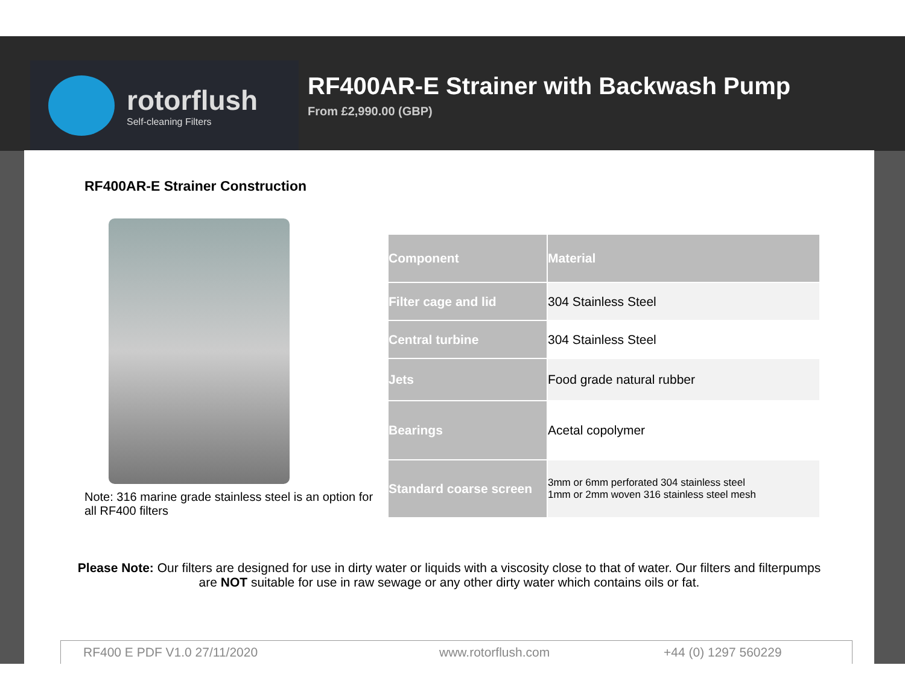rotorflush
Self-cleaning Filters
RF400AR-E Strainer with Backwash Pump
From £2,990.00 (GBP)
RF400AR-E Strainer Construction
Note: 316 marine grade stainless steel is an option for all RF400 filters
| Component | Material |
| --- | --- |
| Filter cage and lid | 304 Stainless Steel |
| Central turbine | 304 Stainless Steel |
| Jets | Food grade natural rubber |
| Bearings | Acetal copolymer |
| Standard coarse screen | 3mm or 6mm perforated 304 stainless steel 1mm or 2mm woven 316 stainless steel mesh |
Please Note: Our filters are designed for use in dirty water or liquids with a viscosity close to that of water. Our filters and filterpumps are NOT suitable for use in raw sewage or any other dirty water which contains oils or fat.
RF400 E PDF V1.0 27/11/2020 www.rotorflush.com +44 (0) 1297 560229